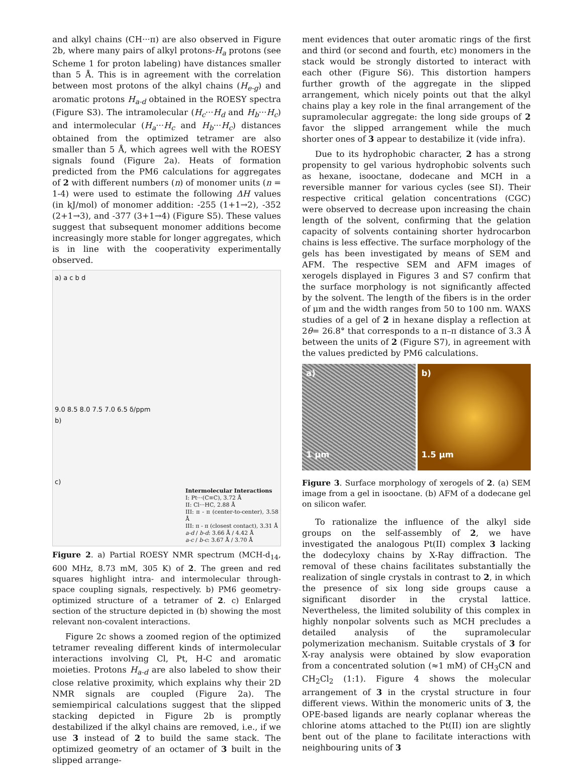and alkyl chains (CH···π) are also observed in Figure 2b, where many pairs of alkyl protons-H<sub>a</sub> protons (see Scheme 1 for proton labeling) have distances smaller than 5 Å. This is in agreement with the correlation between most protons of the alkyl chains (H<sub>e-g</sub>) and aromatic protons H<sub>a-d</sub> obtained in the ROESY spectra (Figure S3). The intramolecular (H<sub>c</sub>···H<sub>d</sub> and H<sub>b</sub>···H<sub>c</sub>) and intermolecular (H<sub>a</sub>···H<sub>c</sub> and H<sub>b</sub>···H<sub>c</sub>) distances obtained from the optimized tetramer are also smaller than 5 Å, which agrees well with the ROESY signals found (Figure 2a). Heats of formation predicted from the PM6 calculations for aggregates of 2 with different numbers (n) of monomer units (n = 1-4) were used to estimate the following ΔH values (in kJ/mol) of monomer addition: -255 (1+1→2), -352 (2+1→3), and -377 (3+1→4) (Figure S5). These values suggest that subsequent monomer additions become increasingly more stable for longer aggregates, which is in line with the cooperativity experimentally observed.
a) a c b d
9.0 8.5 8.0 7.5 7.0 6.5 δ/ppm
b)
c)
Intermolecular Interactions
I: Pt···(C≡C), 3.72 Å
II: Cl···HC, 2.88 Å
III: π - π (center-to-center), 3.58 Å
III: π - π (closest contact), 3.31 Å
a-d / b-d: 3.66 Å / 4.42 Å
a-c / b-c: 3.67 Å / 3.70 Å
Figure 2. a) Partial ROESY NMR spectrum (MCH-d<sub>14</sub>, 600 MHz, 8.73 mM, 305 K) of 2. The green and red squares highlight intra- and intermolecular through-space coupling signals, respectively. b) PM6 geometry-optimized structure of a tetramer of 2. c) Enlarged section of the structure depicted in (b) showing the most relevant non-covalent interactions.
Figure 2c shows a zoomed region of the optimized tetramer revealing different kinds of intermolecular interactions involving Cl, Pt, H-C and aromatic moieties. Protons H<sub>a-d</sub> are also labeled to show their close relative proximity, which explains why their 2D NMR signals are coupled (Figure 2a). The semiempirical calculations suggest that the slipped stacking depicted in Figure 2b is promptly destabilized if the alkyl chains are removed, i.e., if we use 3 instead of 2 to build the same stack. The optimized geometry of an octamer of 3 built in the slipped arrange-
ment evidences that outer aromatic rings of the first and third (or second and fourth, etc) monomers in the stack would be strongly distorted to interact with each other (Figure S6). This distortion hampers further growth of the aggregate in the slipped arrangement, which nicely points out that the alkyl chains play a key role in the final arrangement of the supramolecular aggregate: the long side groups of 2 favor the slipped arrangement while the much shorter ones of 3 appear to destabilize it (vide infra).
Due to its hydrophobic character, 2 has a strong propensity to gel various hydrophobic solvents such as hexane, isooctane, dodecane and MCH in a reversible manner for various cycles (see SI). Their respective critical gelation concentrations (CGC) were observed to decrease upon increasing the chain length of the solvent, confirming that the gelation capacity of solvents containing shorter hydrocarbon chains is less effective. The surface morphology of the gels has been investigated by means of SEM and AFM. The respective SEM and AFM images of xerogels displayed in Figures 3 and S7 confirm that the surface morphology is not significantly affected by the solvent. The length of the fibers is in the order of μm and the width ranges from 50 to 100 nm. WAXS studies of a gel of 2 in hexane display a reflection at 2θ= 26.8° that corresponds to a π–π distance of 3.3 Å between the units of 2 (Figure S7), in agreement with the values predicted by PM6 calculations.
a)
1 μm
b)
1.5 μm
Figure 3. Surface morphology of xerogels of 2. (a) SEM image from a gel in isooctane. (b) AFM of a dodecane gel on silicon wafer.
To rationalize the influence of the alkyl side groups on the self-assembly of 2, we have investigated the analogous Pt(II) complex 3 lacking the dodecyloxy chains by X-Ray diffraction. The removal of these chains facilitates substantially the realization of single crystals in contrast to 2, in which the presence of six long side groups cause a significant disorder in the crystal lattice. Nevertheless, the limited solubility of this complex in highly nonpolar solvents such as MCH precludes a detailed analysis of the supramolecular polymerization mechanism. Suitable crystals of 3 for X-ray analysis were obtained by slow evaporation from a concentrated solution (≈1 mM) of CH<sub>3</sub>CN and CH<sub>2</sub>Cl<sub>2</sub> (1:1). Figure 4 shows the molecular arrangement of 3 in the crystal structure in four different views. Within the monomeric units of 3, the OPE-based ligands are nearly coplanar whereas the chlorine atoms attached to the Pt(II) ion are slightly bent out of the plane to facilitate interactions with neighbouring units of 3